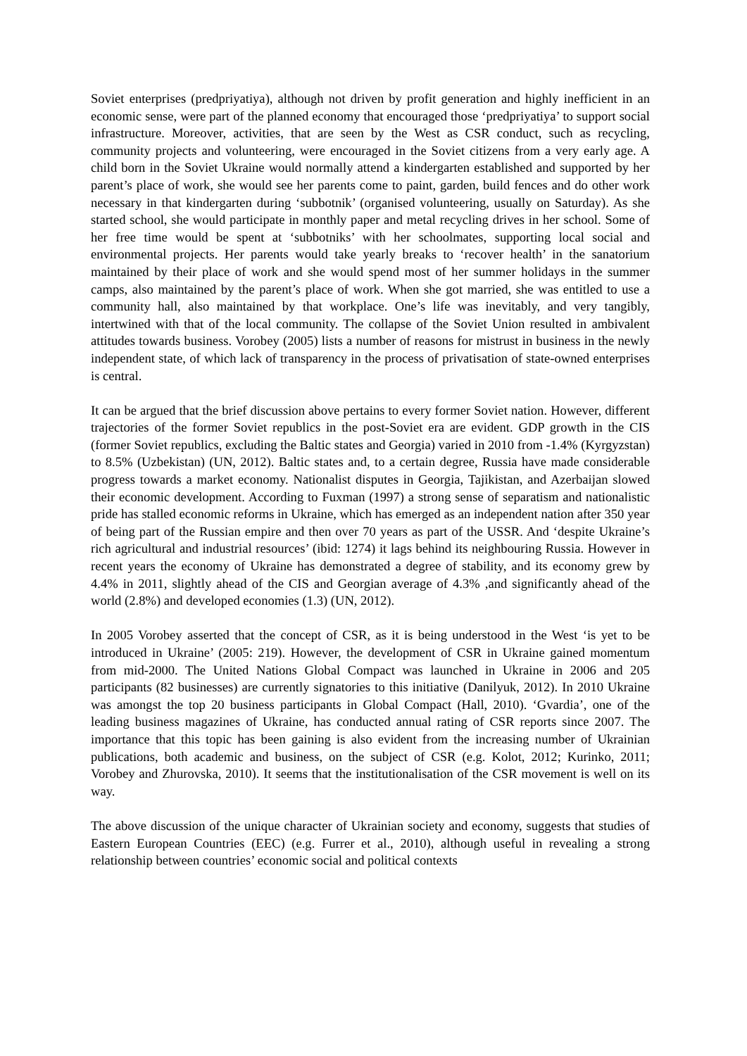Soviet enterprises (predpriyatiya), although not driven by profit generation and highly inefficient in an economic sense, were part of the planned economy that encouraged those ‘predpriyatiya’ to support social infrastructure. Moreover, activities, that are seen by the West as CSR conduct, such as recycling, community projects and volunteering, were encouraged in the Soviet citizens from a very early age. A child born in the Soviet Ukraine would normally attend a kindergarten established and supported by her parent’s place of work, she would see her parents come to paint, garden, build fences and do other work necessary in that kindergarten during ‘subbotnik’ (organised volunteering, usually on Saturday). As she started school, she would participate in monthly paper and metal recycling drives in her school. Some of her free time would be spent at ‘subbotniks’ with her schoolmates, supporting local social and environmental projects. Her parents would take yearly breaks to ‘recover health’ in the sanatorium maintained by their place of work and she would spend most of her summer holidays in the summer camps, also maintained by the parent’s place of work. When she got married, she was entitled to use a community hall, also maintained by that workplace. One’s life was inevitably, and very tangibly, intertwined with that of the local community. The collapse of the Soviet Union resulted in ambivalent attitudes towards business. Vorobey (2005) lists a number of reasons for mistrust in business in the newly independent state, of which lack of transparency in the process of privatisation of state-owned enterprises is central.
It can be argued that the brief discussion above pertains to every former Soviet nation. However, different trajectories of the former Soviet republics in the post-Soviet era are evident. GDP growth in the CIS (former Soviet republics, excluding the Baltic states and Georgia) varied in 2010 from -1.4% (Kyrgyzstan) to 8.5% (Uzbekistan) (UN, 2012). Baltic states and, to a certain degree, Russia have made considerable progress towards a market economy. Nationalist disputes in Georgia, Tajikistan, and Azerbaijan slowed their economic development. According to Fuxman (1997) a strong sense of separatism and nationalistic pride has stalled economic reforms in Ukraine, which has emerged as an independent nation after 350 year of being part of the Russian empire and then over 70 years as part of the USSR. And ‘despite Ukraine’s rich agricultural and industrial resources’ (ibid: 1274) it lags behind its neighbouring Russia. However in recent years the economy of Ukraine has demonstrated a degree of stability, and its economy grew by 4.4% in 2011, slightly ahead of the CIS and Georgian average of 4.3% ,and significantly ahead of the world (2.8%) and developed economies (1.3) (UN, 2012).
In 2005 Vorobey asserted that the concept of CSR, as it is being understood in the West ‘is yet to be introduced in Ukraine’ (2005: 219). However, the development of CSR in Ukraine gained momentum from mid-2000. The United Nations Global Compact was launched in Ukraine in 2006 and 205 participants (82 businesses) are currently signatories to this initiative (Danilyuk, 2012). In 2010 Ukraine was amongst the top 20 business participants in Global Compact (Hall, 2010). ‘Gvardia’, one of the leading business magazines of Ukraine, has conducted annual rating of CSR reports since 2007. The importance that this topic has been gaining is also evident from the increasing number of Ukrainian publications, both academic and business, on the subject of CSR (e.g. Kolot, 2012; Kurinko, 2011; Vorobey and Zhurovska, 2010). It seems that the institutionalisation of the CSR movement is well on its way.
The above discussion of the unique character of Ukrainian society and economy, suggests that studies of Eastern European Countries (EEC) (e.g. Furrer et al., 2010), although useful in revealing a strong relationship between countries’ economic social and political contexts